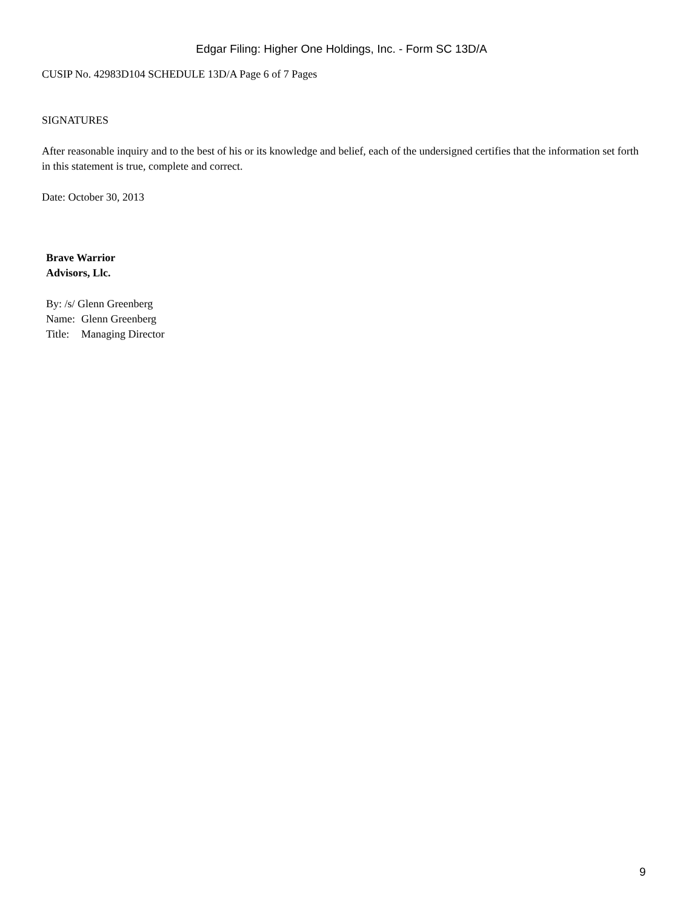Edgar Filing: Higher One Holdings, Inc. - Form SC 13D/A
CUSIP No. 42983D104 SCHEDULE 13D/A Page 6 of 7 Pages
SIGNATURES
After reasonable inquiry and to the best of his or its knowledge and belief, each of the undersigned certifies that the information set forth in this statement is true, complete and correct.
Date: October 30, 2013
Brave Warrior
Advisors, Llc.
By: /s/ Glenn Greenberg
Name: Glenn Greenberg
Title: Managing Director
9